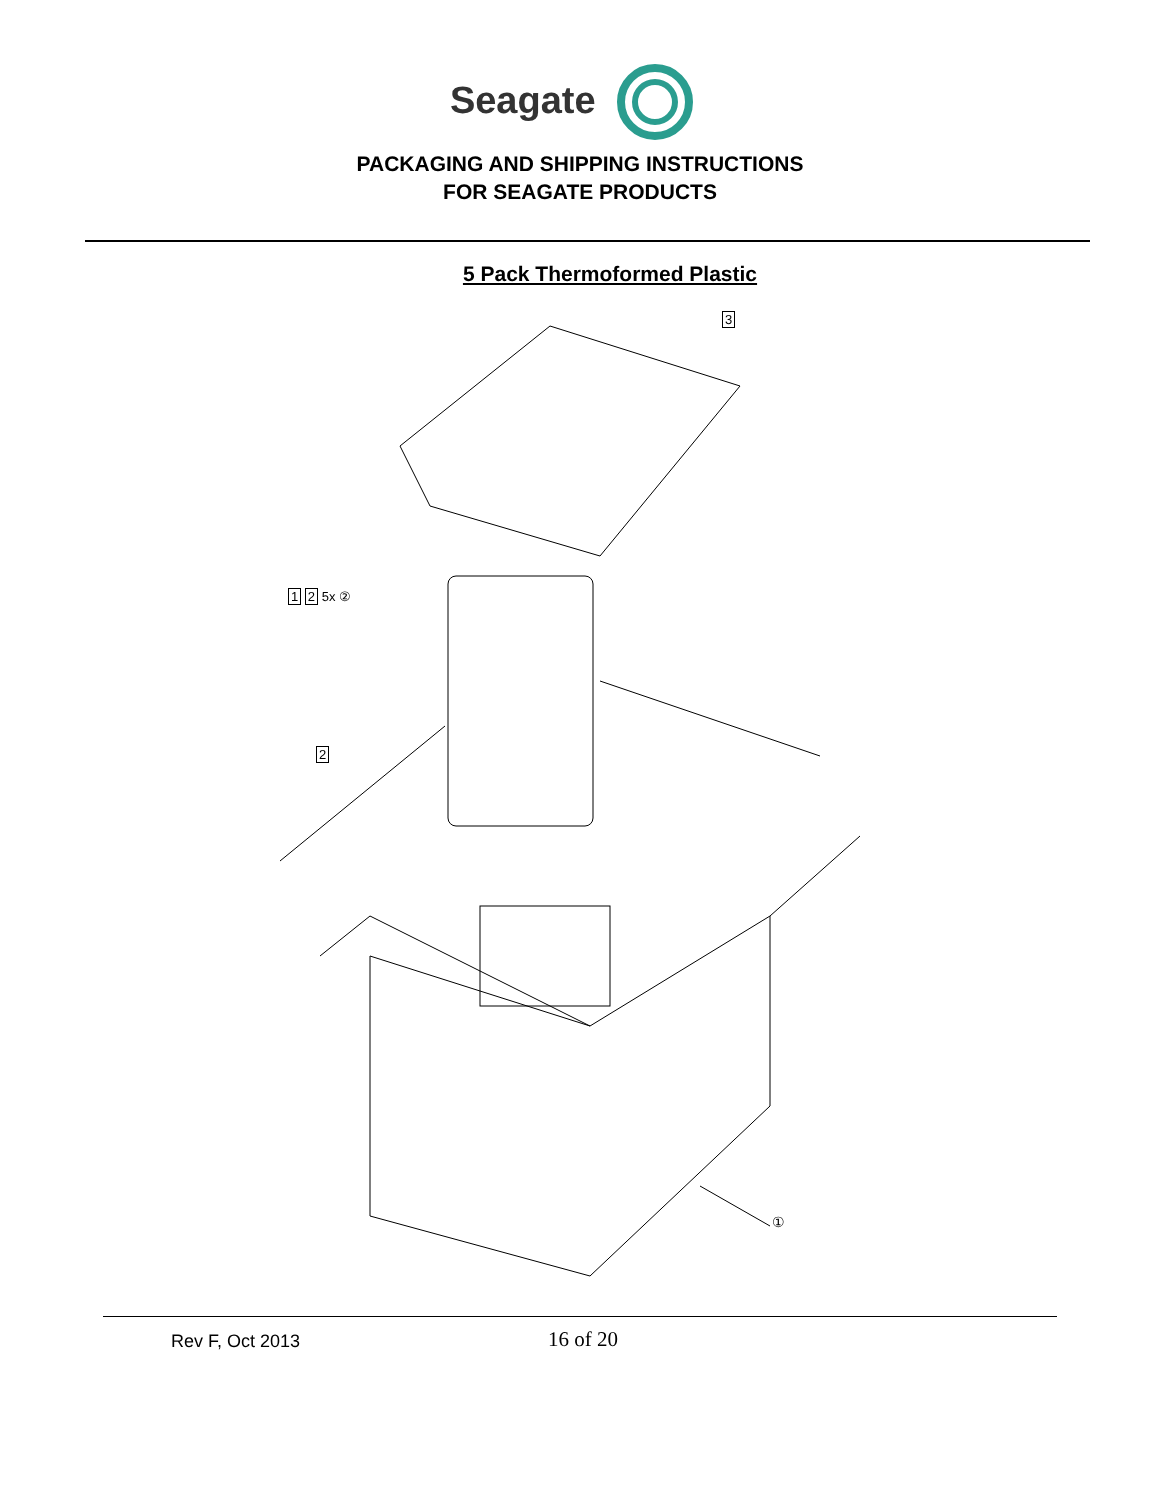Seagate
PACKAGING AND SHIPPING INSTRUCTIONS
FOR SEAGATE PRODUCTS
5 Pack Thermoformed Plastic
3
1 2 5x ②
2
①
Rev F, Oct 2013
16 of 20